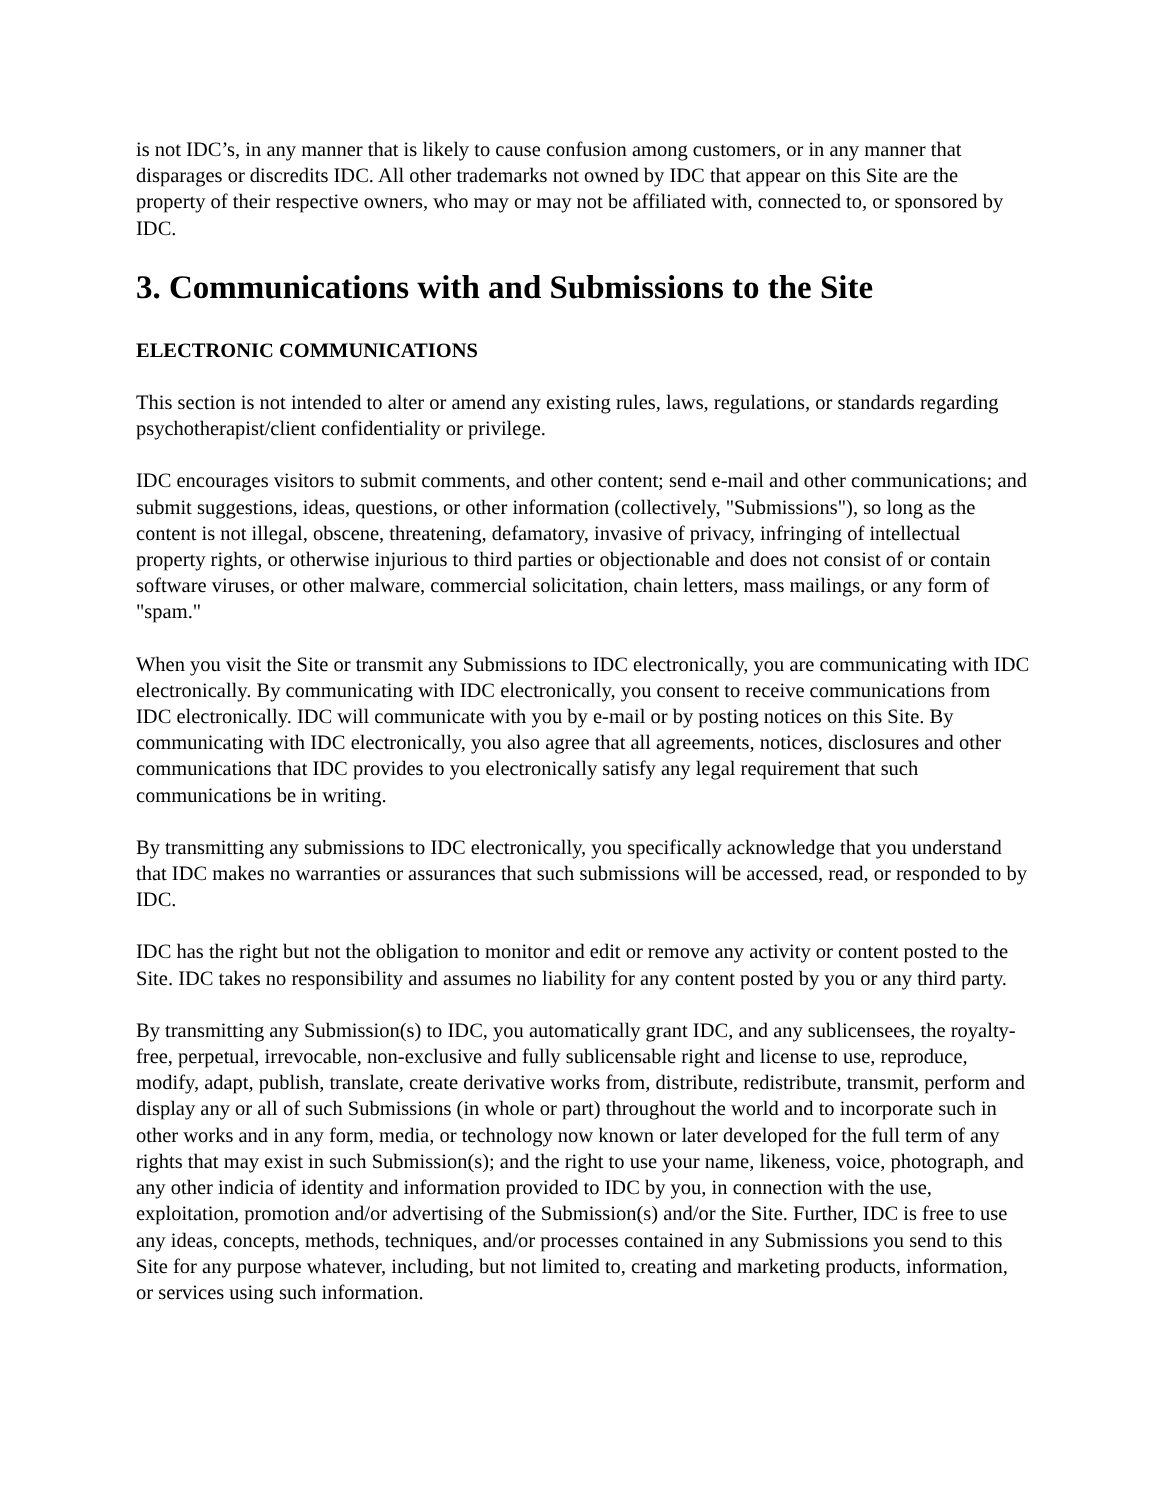is not IDC’s, in any manner that is likely to cause confusion among customers, or in any manner that disparages or discredits IDC. All other trademarks not owned by IDC that appear on this Site are the property of their respective owners, who may or may not be affiliated with, connected to, or sponsored by IDC.
3. Communications with and Submissions to the Site
ELECTRONIC COMMUNICATIONS
This section is not intended to alter or amend any existing rules, laws, regulations, or standards regarding psychotherapist/client confidentiality or privilege.
IDC encourages visitors to submit comments, and other content; send e-mail and other communications; and submit suggestions, ideas, questions, or other information (collectively, "Submissions"), so long as the content is not illegal, obscene, threatening, defamatory, invasive of privacy, infringing of intellectual property rights, or otherwise injurious to third parties or objectionable and does not consist of or contain software viruses, or other malware, commercial solicitation, chain letters, mass mailings, or any form of "spam."
When you visit the Site or transmit any Submissions to IDC electronically, you are communicating with IDC electronically. By communicating with IDC electronically, you consent to receive communications from IDC electronically. IDC will communicate with you by e-mail or by posting notices on this Site. By communicating with IDC electronically, you also agree that all agreements, notices, disclosures and other communications that IDC provides to you electronically satisfy any legal requirement that such communications be in writing.
By transmitting any submissions to IDC electronically, you specifically acknowledge that you understand that IDC makes no warranties or assurances that such submissions will be accessed, read, or responded to by IDC.
IDC has the right but not the obligation to monitor and edit or remove any activity or content posted to the Site. IDC takes no responsibility and assumes no liability for any content posted by you or any third party.
By transmitting any Submission(s) to IDC, you automatically grant IDC, and any sublicensees, the royalty-free, perpetual, irrevocable, non-exclusive and fully sublicensable right and license to use, reproduce, modify, adapt, publish, translate, create derivative works from, distribute, redistribute, transmit, perform and display any or all of such Submissions (in whole or part) throughout the world and to incorporate such in other works and in any form, media, or technology now known or later developed for the full term of any rights that may exist in such Submission(s); and the right to use your name, likeness, voice, photograph, and any other indicia of identity and information provided to IDC by you, in connection with the use, exploitation, promotion and/or advertising of the Submission(s) and/or the Site. Further, IDC is free to use any ideas, concepts, methods, techniques, and/or processes contained in any Submissions you send to this Site for any purpose whatever, including, but not limited to, creating and marketing products, information, or services using such information.